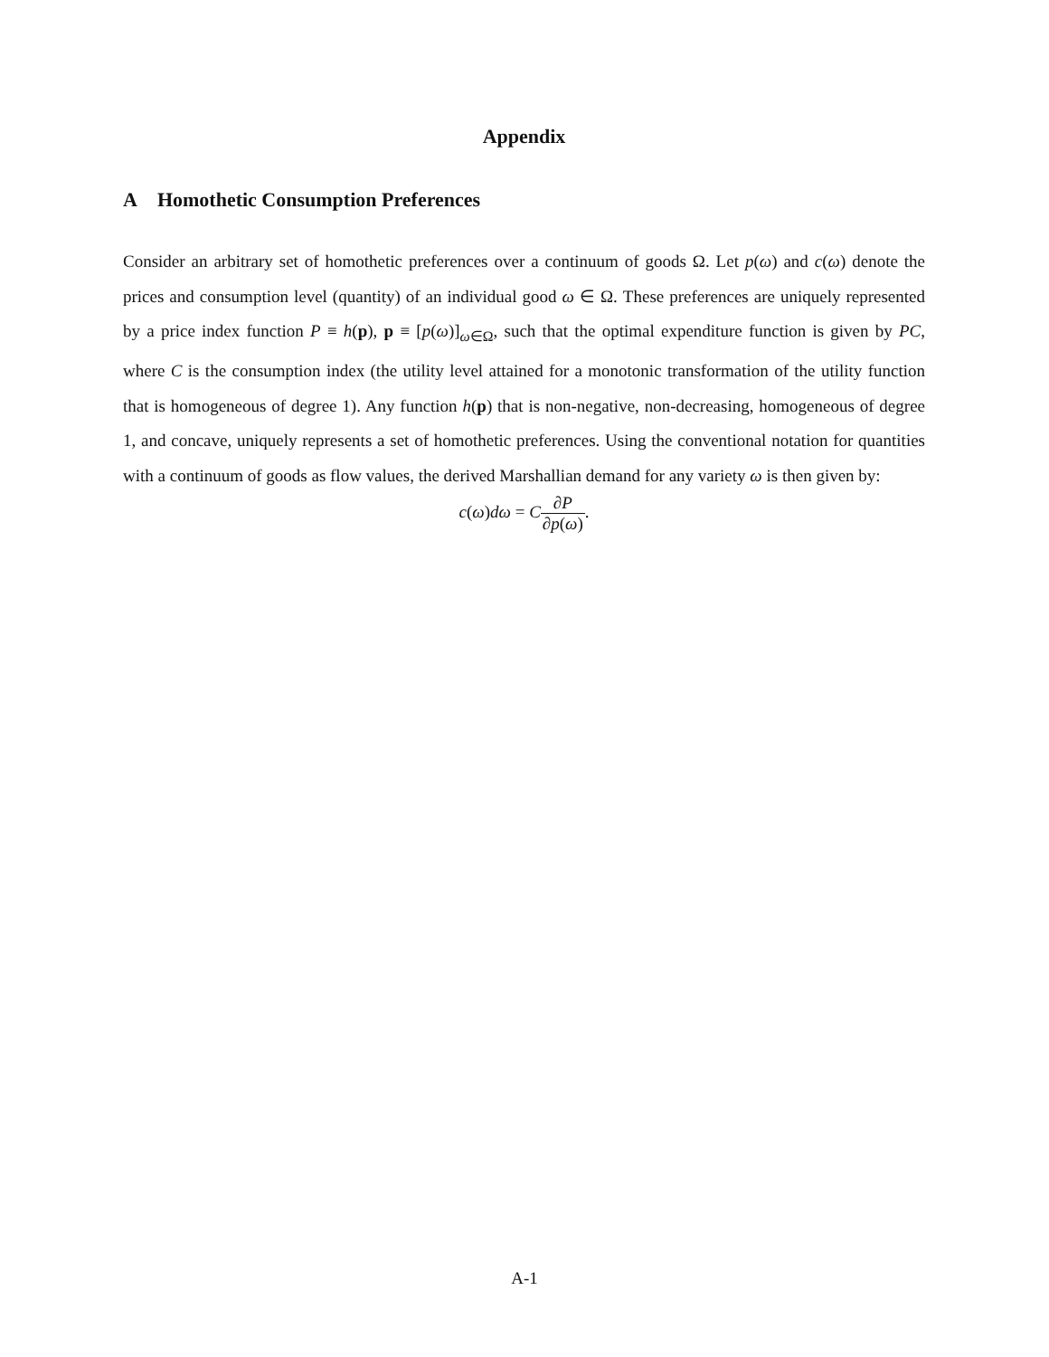Appendix
A Homothetic Consumption Preferences
Consider an arbitrary set of homothetic preferences over a continuum of goods Ω. Let p(ω) and c(ω) denote the prices and consumption level (quantity) of an individual good ω ∈ Ω. These preferences are uniquely represented by a price index function P ≡ h(p), p ≡ [p(ω)]<sub>ω∈Ω</sub>, such that the optimal expenditure function is given by PC, where C is the consumption index (the utility level attained for a monotonic transformation of the utility function that is homogeneous of degree 1). Any function h(p) that is non-negative, non-decreasing, homogeneous of degree 1, and concave, uniquely represents a set of homothetic preferences. Using the conventional notation for quantities with a continuum of goods as flow values, the derived Marshallian demand for any variety ω is then given by:
c(ω)dω = C∂P ∂p(ω).
A-1